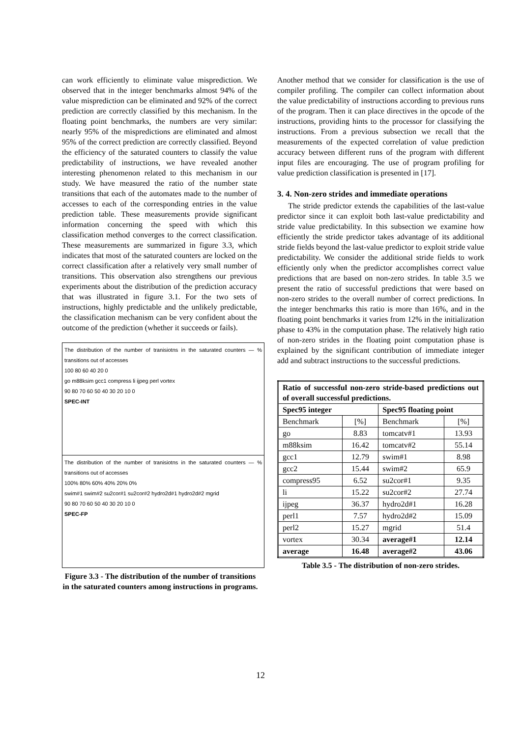can work efficiently to eliminate value misprediction. We observed that in the integer benchmarks almost 94% of the value misprediction can be eliminated and 92% of the correct prediction are correctly classified by this mechanism. In the floating point benchmarks, the numbers are very similar: nearly 95% of the mispredictions are eliminated and almost 95% of the correct prediction are correctly classified. Beyond the efficiency of the saturated counters to classify the value predictability of instructions, we have revealed another interesting phenomenon related to this mechanism in our study. We have measured the ratio of the number state transitions that each of the automates made to the number of accesses to each of the corresponding entries in the value prediction table. These measurements provide significant information concerning the speed with which this classification method converges to the correct classification. These measurements are summarized in figure 3.3, which indicates that most of the saturated counters are locked on the correct classification after a relatively very small number of transitions. This observation also strengthens our previous experiments about the distribution of the prediction accuracy that was illustrated in figure 3.1. For the two sets of instructions, highly predictable and the unlikely predictable, the classification mechanism can be very confident about the outcome of the prediction (whether it succeeds or fails).
The distribution of the number of tranisiotns in the saturated counters — % transitions out of accesses
100 80 60 40 20 0
go m88ksim gcc1 compress li ijpeg perl vortex
90 80 70 60 50 40 30 20 10 0
SPEC-INT
The distribution of the number of tranisiotns in the saturated counters — % transitions out of accesses
100% 80% 60% 40% 20% 0%
swim#1 swim#2 su2cor#1 su2cor#2 hydro2d#1 hydro2d#2 mgrid
90 80 70 60 50 40 30 20 10 0
SPEC-FP
Figure 3.3 - The distribution of the number of transitions in the saturated counters among instructions in programs.
Another method that we consider for classification is the use of compiler profiling. The compiler can collect information about the value predictability of instructions according to previous runs of the program. Then it can place directives in the opcode of the instructions, providing hints to the processor for classifying the instructions. From a previous subsection we recall that the measurements of the expected correlation of value prediction accuracy between different runs of the program with different input files are encouraging. The use of program profiling for value prediction classification is presented in [17].
3. 4. Non-zero strides and immediate operations
The stride predictor extends the capabilities of the last-value predictor since it can exploit both last-value predictability and stride value predictability. In this subsection we examine how efficiently the stride predictor takes advantage of its additional stride fields beyond the last-value predictor to exploit stride value predictability. We consider the additional stride fields to work efficiently only when the predictor accomplishes correct value predictions that are based on non-zero strides. In table 3.5 we present the ratio of successful predictions that were based on non-zero strides to the overall number of correct predictions. In the integer benchmarks this ratio is more than 16%, and in the floating point benchmarks it varies from 12% in the initialization phase to 43% in the computation phase. The relatively high ratio of non-zero strides in the floating point computation phase is explained by the significant contribution of immediate integer add and subtract instructions to the successful predictions.
| Ratio of successful non-zero stride-based predictions out of overall successful predictions. | | | |
| --- | --- | --- | --- |
| Spec95 integer | | Spec95 floating point | |
| Benchmark | [%] | Benchmark | [%] |
| go | 8.83 | tomcatv#1 | 13.93 |
| m88ksim | 16.42 | tomcatv#2 | 55.14 |
| gcc1 | 12.79 | swim#1 | 8.98 |
| gcc2 | 15.44 | swim#2 | 65.9 |
| compress95 | 6.52 | su2cor#1 | 9.35 |
| li | 15.22 | su2cor#2 | 27.74 |
| ijpeg | 36.37 | hydro2d#1 | 16.28 |
| perl1 | 7.57 | hydro2d#2 | 15.09 |
| perl2 | 15.27 | mgrid | 51.4 |
| vortex | 30.34 | average#1 | 12.14 |
| average | 16.48 | average#2 | 43.06 |
Table 3.5 - The distribution of non-zero strides.
12